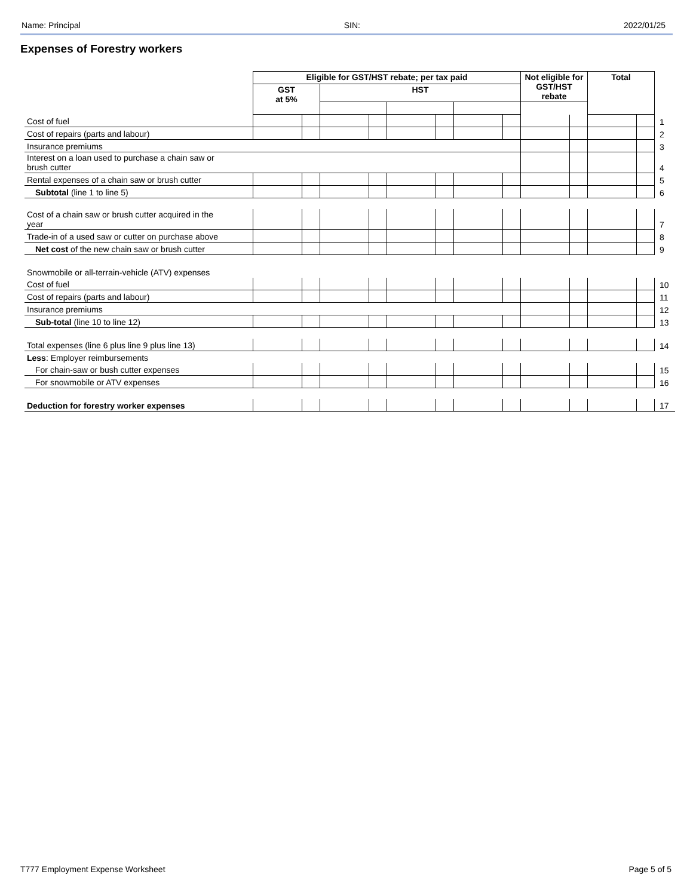Name: Principal SIN: 2022/01/25
Expenses of Forestry workers
| | Eligible for GST/HST rebate; per tax paid | | | | | | | | Not eligible for GST/HST rebate | | Total | | |
| --- | --- | --- | --- | --- | --- | --- | --- | --- | --- | --- | --- | --- | --- |
| | GST at 5% | | HST | | | | | | | | | | |
| Cost of fuel | | | | | | | | | | | | | 1 |
| Cost of repairs (parts and labour) | | | | | | | | | | | | | 2 |
| Insurance premiums | | | | | | | | | | | | | 3 |
| Interest on a loan used to purchase a chain saw or brush cutter | | | | | | | | | | | | | 4 |
| Rental expenses of a chain saw or brush cutter | | | | | | | | | | | | | 5 |
| Subtotal (line 1 to line 5) | | | | | | | | | | | | | 6 |
| Cost of a chain saw or brush cutter acquired in the year | | | | | | | | | | | | | 7 |
| Trade-in of a used saw or cutter on purchase above | | | | | | | | | | | | | 8 |
| Net cost of the new chain saw or brush cutter | | | | | | | | | | | | | 9 |
| Snowmobile or all-terrain-vehicle (ATV) expenses | | | | | | | | | | | | | |
| Cost of fuel | | | | | | | | | | | | | 10 |
| Cost of repairs (parts and labour) | | | | | | | | | | | | | 11 |
| Insurance premiums | | | | | | | | | | | | | 12 |
| Sub-total (line 10 to line 12) | | | | | | | | | | | | | 13 |
| Total expenses (line 6 plus line 9 plus line 13) | | | | | | | | | | | | | 14 |
| Less : Employer reimbursements | | | | | | | | | | | | | |
| For chain-saw or bush cutter expenses | | | | | | | | | | | | | 15 |
| For snowmobile or ATV expenses | | | | | | | | | | | | | 16 |
| Deduction for forestry worker expenses | | | | | | | | | | | | | 17 |
T777 Employment Expense Worksheet Page 5 of 5